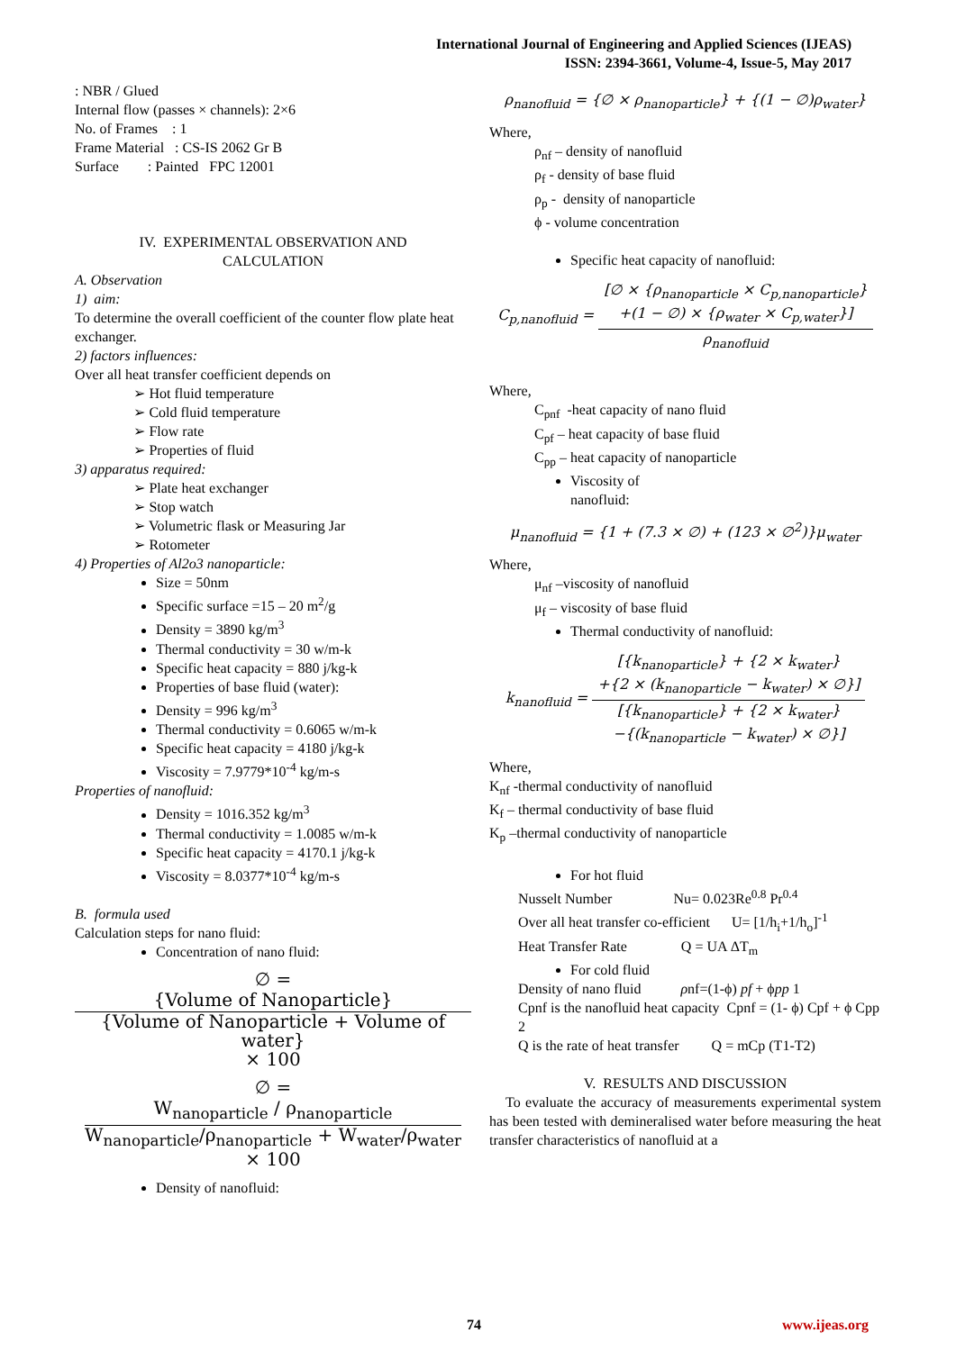International Journal of Engineering and Applied Sciences (IJEAS)
ISSN: 2394-3661, Volume-4, Issue-5, May 2017
: NBR / Glued
Internal flow (passes × channels): 2×6
No. of Frames : 1
Frame Material : CS-IS 2062 Gr B
Surface : Painted FPC 12001
IV. EXPERIMENTAL OBSERVATION AND
CALCULATION
A. Observation
1) aim:
To determine the overall coefficient of the counter flow plate heat exchanger.
2) factors influences:
Over all heat transfer coefficient depends on
➢ Hot fluid temperature
➢ Cold fluid temperature
➢ Flow rate
➢ Properties of fluid
3) apparatus required:
➢ Plate heat exchanger
➢ Stop watch
➢ Volumetric flask or Measuring Jar
➢ Rotometer
4) Properties of Al2o3 nanoparticle:
Size = 50nm
Specific surface =15 – 20 m<sup>2</sup>/g
Density = 3890 kg/m<sup>3</sup>
Thermal conductivity = 30 w/m-k
Specific heat capacity = 880 j/kg-k
Properties of base fluid (water):
Density = 996 kg/m<sup>3</sup>
Thermal conductivity = 0.6065 w/m-k
Specific heat capacity = 4180 j/kg-k
Viscosity = 7.9779*10<sup>-4</sup> kg/m-s
Properties of nanofluid:
Density = 1016.352 kg/m<sup>3</sup>
Thermal conductivity = 1.0085 w/m-k
Specific heat capacity = 4170.1 j/kg-k
Viscosity = 8.0377*10<sup>-4</sup> kg/m-s
B. formula used
Calculation steps for nano fluid:
Concentration of nano fluid:
∅ =
{Volume of Nanoparticle}
{Volume of Nanoparticle + Volume of water}
× 100
∅ =
W<sub>nanoparticle</sub> / ρ<sub>nanoparticle</sub>
W<sub>nanoparticle</sub>/ρ<sub>nanoparticle</sub> + W<sub>water</sub>/ρ<sub>water</sub>
× 100
Density of nanofluid:
ρ<sub>nanofluid</sub> = {∅ × ρ<sub>nanoparticle</sub>} + {(1 − ∅)ρ<sub>water</sub>}
Where,
ρ<sub>nf</sub> – density of nanofluid
ρ<sub>f</sub> - density of base fluid
ρ<sub>p</sub> - density of nanoparticle
ϕ - volume concentration
Specific heat capacity of nanofluid:
C<sub>p,nanofluid</sub> =
[∅ × {ρ<sub>nanoparticle</sub> × C<sub>p,nanoparticle</sub>}
+(1 − ∅) × {ρ<sub>water</sub> × C<sub>p,water</sub>}]
ρ<sub>nanofluid</sub>
Where,
C<sub>pnf</sub> -heat capacity of nano fluid
C<sub>pf</sub> – heat capacity of base fluid
C<sub>pp</sub> – heat capacity of nanoparticle
Viscosity of
nanofluid:
μ<sub>nanofluid</sub> = {1 + (7.3 × ∅) + (123 × ∅<sup>2</sup>)}μ<sub>water</sub>
Where,
μ<sub>nf</sub> –viscosity of nanofluid
μ<sub>f</sub> – viscosity of base fluid
Thermal conductivity of nanofluid:
k<sub>nanofluid</sub> =
[{k<sub>nanoparticle</sub>} + {2 × k<sub>water</sub>}
+{2 × (k<sub>nanoparticle</sub> − k<sub>water</sub>) × ∅}]
[{k<sub>nanoparticle</sub>} + {2 × k<sub>water</sub>}
−{(k<sub>nanoparticle</sub> − k<sub>water</sub>) × ∅}]
Where,
K<sub>nf</sub> -thermal conductivity of nanofluid
K<sub>f</sub> – thermal conductivity of base fluid
K<sub>p</sub> –thermal conductivity of nanoparticle
For hot fluid
Nusselt Number Nu= 0.023Re<sup>0.8</sup> Pr<sup>0.4</sup>
Over all heat transfer co-efficient U= [1/h<sub>i</sub>+1/h<sub>o</sub>]<sup>-1</sup>
Heat Transfer Rate Q = UA ΔT<sub>m</sub>
For cold fluid
Density of nano fluid ρnf=(1-ϕ) pf + ϕpp 1
Cpnf is the nanofluid heat capacity Cpnf = (1- ϕ) Cpf + ϕ Cpp 2
Q is the rate of heat transfer Q = mCp (T1-T2)
V. RESULTS AND DISCUSSION
To evaluate the accuracy of measurements experimental system has been tested with demineralised water before measuring the heat transfer characteristics of nanofluid at a
74 www.ijeas.org